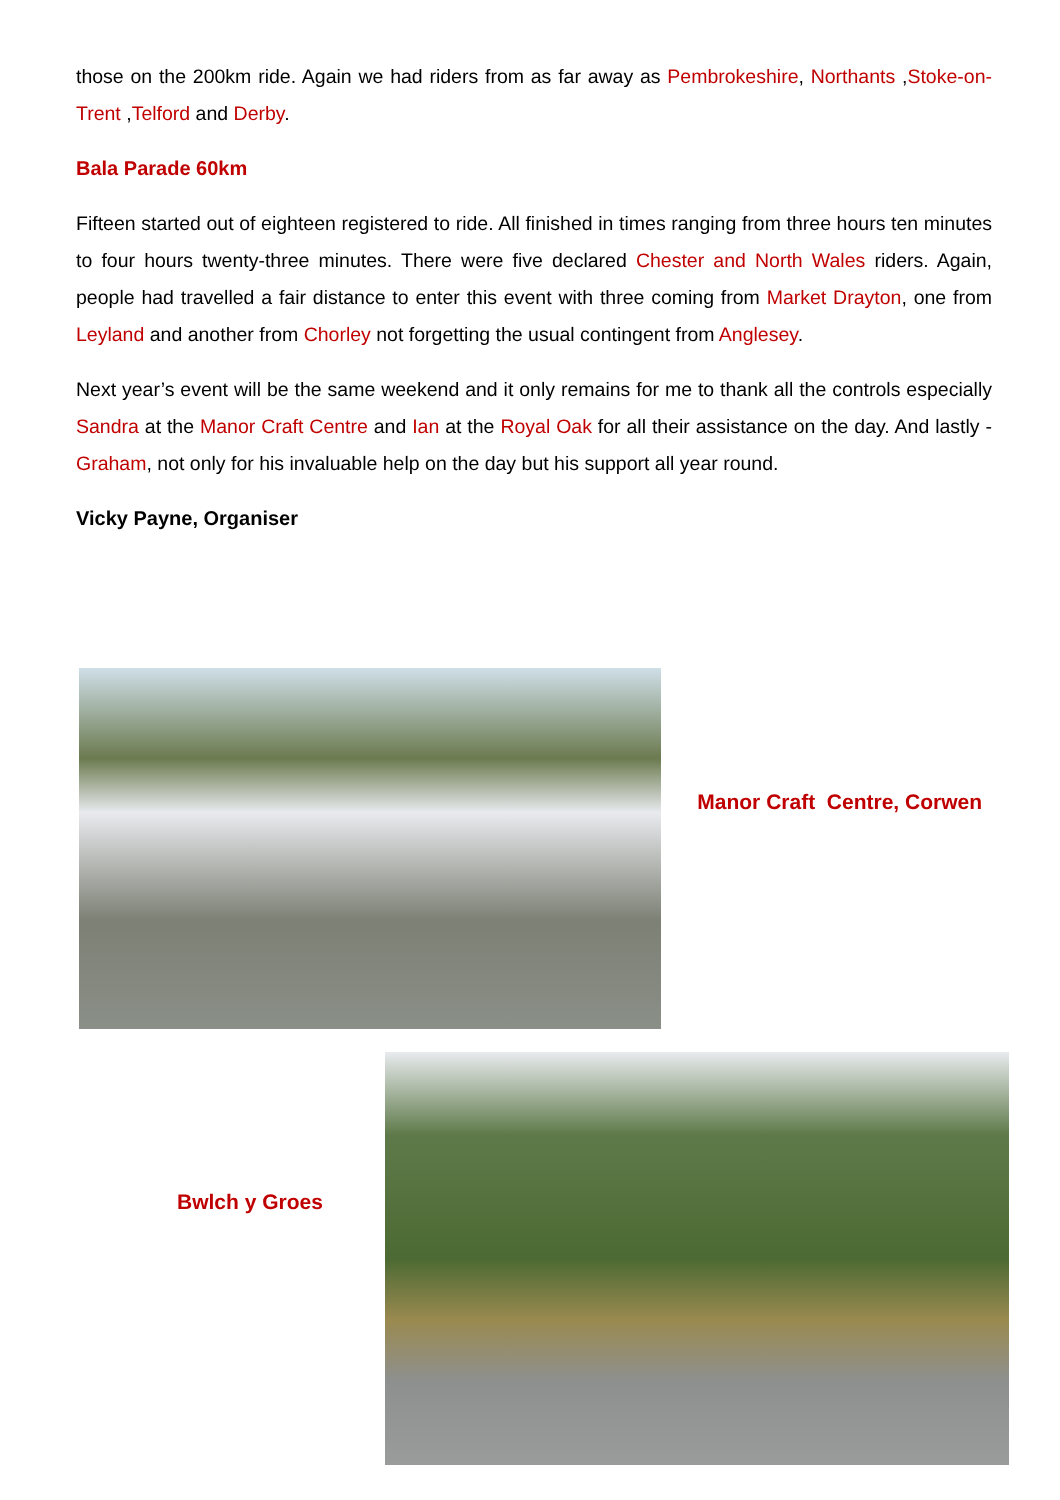those on the 200km ride. Again we had riders from as far away as Pembrokeshire, Northants ,Stoke-on-Trent ,Telford and Derby.
Bala Parade 60km
Fifteen started out of eighteen registered to ride. All finished in times ranging from three hours ten minutes to four hours twenty-three minutes. There were five declared Chester and North Wales riders. Again, people had travelled a fair distance to enter this event with three coming from Market Drayton, one from Leyland and another from Chorley not forgetting the usual contingent from Anglesey.
Next year’s event will be the same weekend and it only remains for me to thank all the controls especially Sandra at the Manor Craft Centre and Ian at the Royal Oak for all their assistance on the day. And lastly - Graham, not only for his invaluable help on the day but his support all year round.
Vicky Payne, Organiser
Manor Craft Centre, Corwen
Bwlch y Groes